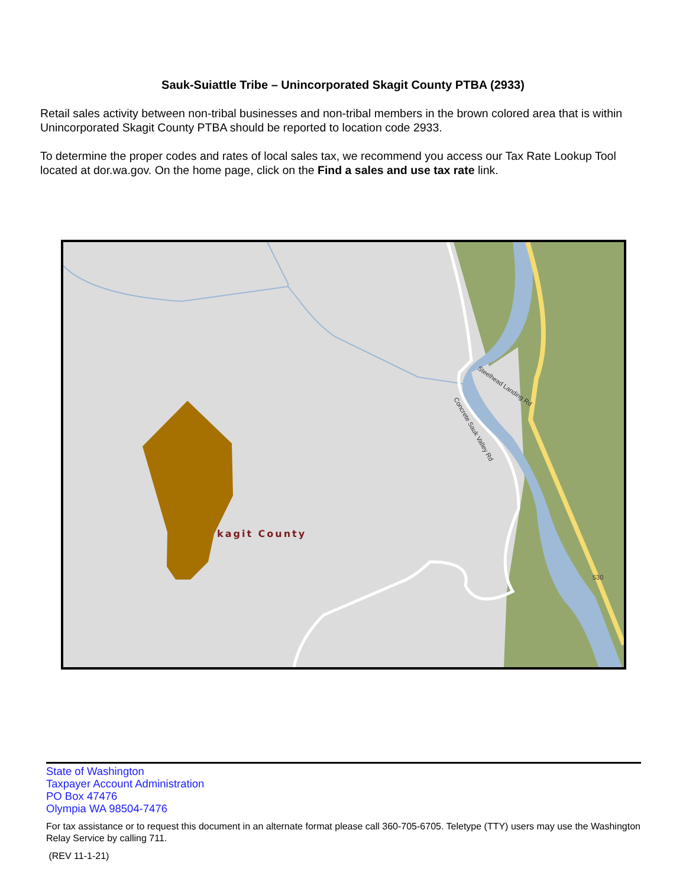Sauk-Suiattle Tribe – Unincorporated Skagit County PTBA (2933)
Retail sales activity between non-tribal businesses and non-tribal members in the brown colored area that is within Unincorporated Skagit County PTBA should be reported to location code 2933.
To determine the proper codes and rates of local sales tax, we recommend you access our Tax Rate Lookup Tool located at dor.wa.gov. On the home page, click on the Find a sales and use tax rate link.
kagit County
Steelhead Landing Rd
Concrete Sauk Valley Rd
530
State of Washington
Taxpayer Account Administration
PO Box 47476
Olympia WA 98504-7476
For tax assistance or to request this document in an alternate format please call 360-705-6705. Teletype (TTY) users may use the Washington Relay Service by calling 711.
(REV 11-1-21)